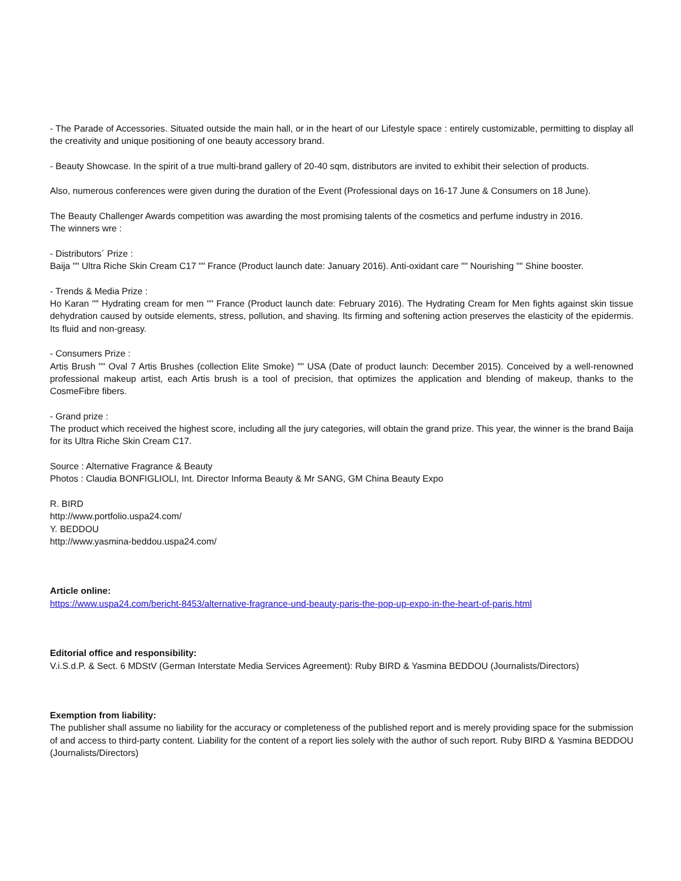- The Parade of Accessories. Situated outside the main hall, or in the heart of our Lifestyle space : entirely customizable, permitting to display all the creativity and unique positioning of one beauty accessory brand.
- Beauty Showcase. In the spirit of a true multi-brand gallery of 20-40 sqm, distributors are invited to exhibit their selection of products.
Also, numerous conferences were given during the duration of the Event (Professional days on 16-17 June & Consumers on 18 June).
The Beauty Challenger Awards competition was awarding the most promising talents of the cosmetics and perfume industry in 2016.
The winners wre :
- Distributors´ Prize :
Baija "" Ultra Riche Skin Cream C17 "" France (Product launch date: January 2016). Anti-oxidant care "" Nourishing "" Shine booster.
- Trends & Media Prize :
Ho Karan "" Hydrating cream for men "" France (Product launch date: February 2016). The Hydrating Cream for Men fights against skin tissue dehydration caused by outside elements, stress, pollution, and shaving. Its firming and softening action preserves the elasticity of the epidermis. Its fluid and non-greasy.
- Consumers Prize :
Artis Brush "" Oval 7 Artis Brushes (collection Elite Smoke) "" USA (Date of product launch: December 2015). Conceived by a well-renowned professional makeup artist, each Artis brush is a tool of precision, that optimizes the application and blending of makeup, thanks to the CosmeFibre fibers.
- Grand prize :
The product which received the highest score, including all the jury categories, will obtain the grand prize. This year, the winner is the brand Baija for its Ultra Riche Skin Cream C17.
Source : Alternative Fragrance & Beauty
Photos : Claudia BONFIGLIOLI, Int. Director Informa Beauty & Mr SANG, GM China Beauty Expo
R. BIRD
http://www.portfolio.uspa24.com/
Y. BEDDOU
http://www.yasmina-beddou.uspa24.com/
Article online:
https://www.uspa24.com/bericht-8453/alternative-fragrance-und-beauty-paris-the-pop-up-expo-in-the-heart-of-paris.html
Editorial office and responsibility:
V.i.S.d.P. & Sect. 6 MDStV (German Interstate Media Services Agreement): Ruby BIRD & Yasmina BEDDOU (Journalists/Directors)
Exemption from liability:
The publisher shall assume no liability for the accuracy or completeness of the published report and is merely providing space for the submission of and access to third-party content. Liability for the content of a report lies solely with the author of such report. Ruby BIRD & Yasmina BEDDOU (Journalists/Directors)